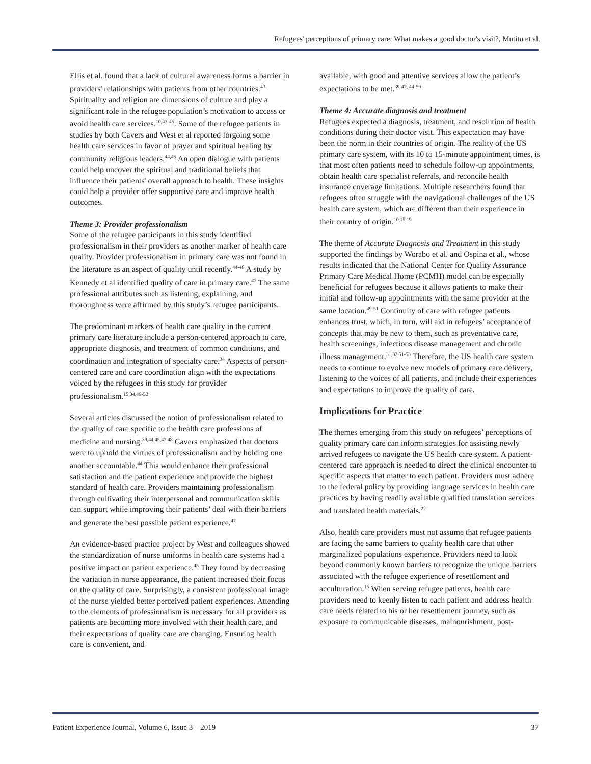Refugees' perceptions of primary care: What makes a good doctor's visit?, Mutitu et al.
Ellis et al. found that a lack of cultural awareness forms a barrier in providers' relationships with patients from other countries.<sup>43</sup> Spirituality and religion are dimensions of culture and play a significant role in the refugee population’s motivation to access or avoid health care services.<sup>10,43-45</sup>. Some of the refugee patients in studies by both Cavers and West et al reported forgoing some health care services in favor of prayer and spiritual healing by community religious leaders.<sup>44,45</sup> An open dialogue with patients could help uncover the spiritual and traditional beliefs that influence their patients' overall approach to health. These insights could help a provider offer supportive care and improve health outcomes.
Theme 3: Provider professionalism
Some of the refugee participants in this study identified professionalism in their providers as another marker of health care quality. Provider professionalism in primary care was not found in the literature as an aspect of quality until recently.<sup>44-48</sup> A study by Kennedy et al identified quality of care in primary care.<sup>47</sup> The same professional attributes such as listening, explaining, and thoroughness were affirmed by this study’s refugee participants.
The predominant markers of health care quality in the current primary care literature include a person-centered approach to care, appropriate diagnosis, and treatment of common conditions, and coordination and integration of specialty care.<sup>34</sup> Aspects of person-centered care and care coordination align with the expectations voiced by the refugees in this study for provider professionalism.<sup>15,34,49-52</sup>
Several articles discussed the notion of professionalism related to the quality of care specific to the health care professions of medicine and nursing.<sup>39,44,45,47,48</sup> Cavers emphasized that doctors were to uphold the virtues of professionalism and by holding one another accountable.<sup>44</sup> This would enhance their professional satisfaction and the patient experience and provide the highest standard of health care. Providers maintaining professionalism through cultivating their interpersonal and communication skills can support while improving their patients’ deal with their barriers and generate the best possible patient experience.<sup>47</sup>
An evidence-based practice project by West and colleagues showed the standardization of nurse uniforms in health care systems had a positive impact on patient experience.<sup>45</sup> They found by decreasing the variation in nurse appearance, the patient increased their focus on the quality of care. Surprisingly, a consistent professional image of the nurse yielded better perceived patient experiences. Attending to the elements of professionalism is necessary for all providers as patients are becoming more involved with their health care, and their expectations of quality care are changing. Ensuring health care is convenient, and
available, with good and attentive services allow the patient’s expectations to be met.<sup>39-42, 44-50</sup>
Theme 4: Accurate diagnosis and treatment
Refugees expected a diagnosis, treatment, and resolution of health conditions during their doctor visit. This expectation may have been the norm in their countries of origin. The reality of the US primary care system, with its 10 to 15-minute appointment times, is that most often patients need to schedule follow-up appointments, obtain health care specialist referrals, and reconcile health insurance coverage limitations. Multiple researchers found that refugees often struggle with the navigational challenges of the US health care system, which are different than their experience in their country of origin.<sup>10,15,19</sup>
The theme of Accurate Diagnosis and Treatment in this study supported the findings by Worabo et al. and Ospina et al., whose results indicated that the National Center for Quality Assurance Primary Care Medical Home (PCMH) model can be especially beneficial for refugees because it allows patients to make their initial and follow-up appointments with the same provider at the same location.<sup>49-51</sup> Continuity of care with refugee patients enhances trust, which, in turn, will aid in refugees’ acceptance of concepts that may be new to them, such as preventative care, health screenings, infectious disease management and chronic illness management.<sup>31,32,51-53</sup> Therefore, the US health care system needs to continue to evolve new models of primary care delivery, listening to the voices of all patients, and include their experiences and expectations to improve the quality of care.
Implications for Practice
The themes emerging from this study on refugees’ perceptions of quality primary care can inform strategies for assisting newly arrived refugees to navigate the US health care system. A patient-centered care approach is needed to direct the clinical encounter to specific aspects that matter to each patient. Providers must adhere to the federal policy by providing language services in health care practices by having readily available qualified translation services and translated health materials.<sup>22</sup>
Also, health care providers must not assume that refugee patients are facing the same barriers to quality health care that other marginalized populations experience. Providers need to look beyond commonly known barriers to recognize the unique barriers associated with the refugee experience of resettlement and acculturation.<sup>15</sup> When serving refugee patients, health care providers need to keenly listen to each patient and address health care needs related to his or her resettlement journey, such as exposure to communicable diseases, malnourishment, post-
Patient Experience Journal, Volume 6, Issue 3 – 2019
37